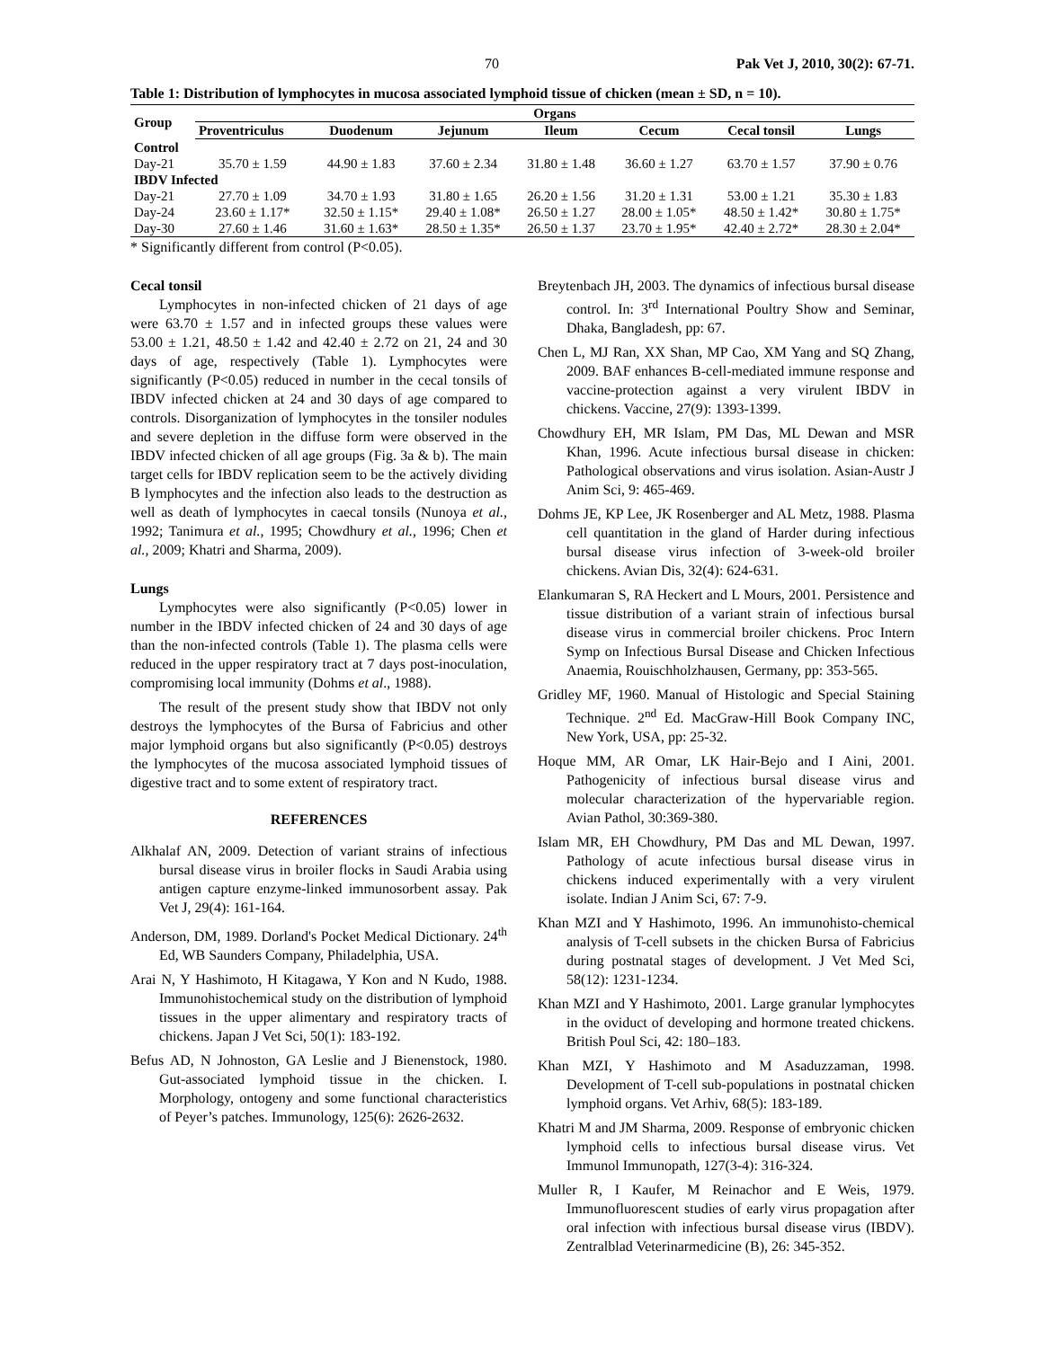70 Pak Vet J, 2010, 30(2): 67-71.
Table 1: Distribution of lymphocytes in mucosa associated lymphoid tissue of chicken (mean ± SD, n = 10).
| Group | Organs | | | | | | |
| --- | --- | --- | --- | --- | --- | --- | --- |
| | Proventriculus | Duodenum | Jejunum | Ileum | Cecum | Cecal tonsil | Lungs |
| Control | | | | | | | |
| Day-21 | 35.70 ± 1.59 | 44.90 ± 1.83 | 37.60 ± 2.34 | 31.80 ± 1.48 | 36.60 ± 1.27 | 63.70 ± 1.57 | 37.90 ± 0.76 |
| IBDV Infected | | | | | | | |
| Day-21 | 27.70 ± 1.09 | 34.70 ± 1.93 | 31.80 ± 1.65 | 26.20 ± 1.56 | 31.20 ± 1.31 | 53.00 ± 1.21 | 35.30 ± 1.83 |
| Day-24 | 23.60 ± 1.17* | 32.50 ± 1.15* | 29.40 ± 1.08* | 26.50 ± 1.27 | 28.00 ± 1.05* | 48.50 ± 1.42* | 30.80 ± 1.75* |
| Day-30 | 27.60 ± 1.46 | 31.60 ± 1.63* | 28.50 ± 1.35* | 26.50 ± 1.37 | 23.70 ± 1.95* | 42.40 ± 2.72* | 28.30 ± 2.04* |
* Significantly different from control (P<0.05).
Cecal tonsil
Lymphocytes in non-infected chicken of 21 days of age were 63.70 ± 1.57 and in infected groups these values were 53.00 ± 1.21, 48.50 ± 1.42 and 42.40 ± 2.72 on 21, 24 and 30 days of age, respectively (Table 1). Lymphocytes were significantly (P<0.05) reduced in number in the cecal tonsils of IBDV infected chicken at 24 and 30 days of age compared to controls. Disorganization of lymphocytes in the tonsiler nodules and severe depletion in the diffuse form were observed in the IBDV infected chicken of all age groups (Fig. 3a & b). The main target cells for IBDV replication seem to be the actively dividing B lymphocytes and the infection also leads to the destruction as well as death of lymphocytes in caecal tonsils (Nunoya et al., 1992; Tanimura et al., 1995; Chowdhury et al., 1996; Chen et al., 2009; Khatri and Sharma, 2009).
Lungs
Lymphocytes were also significantly (P<0.05) lower in number in the IBDV infected chicken of 24 and 30 days of age than the non-infected controls (Table 1). The plasma cells were reduced in the upper respiratory tract at 7 days post-inoculation, compromising local immunity (Dohms et al., 1988).
The result of the present study show that IBDV not only destroys the lymphocytes of the Bursa of Fabricius and other major lymphoid organs but also significantly (P<0.05) destroys the lymphocytes of the mucosa associated lymphoid tissues of digestive tract and to some extent of respiratory tract.
REFERENCES
Alkhalaf AN, 2009. Detection of variant strains of infectious bursal disease virus in broiler flocks in Saudi Arabia using antigen capture enzyme-linked immunosorbent assay. Pak Vet J, 29(4): 161-164.
Anderson, DM, 1989. Dorland's Pocket Medical Dictionary. 24<sup>th</sup> Ed, WB Saunders Company, Philadelphia, USA.
Arai N, Y Hashimoto, H Kitagawa, Y Kon and N Kudo, 1988. Immunohistochemical study on the distribution of lymphoid tissues in the upper alimentary and respiratory tracts of chickens. Japan J Vet Sci, 50(1): 183-192.
Befus AD, N Johnoston, GA Leslie and J Bienenstock, 1980. Gut-associated lymphoid tissue in the chicken. I. Morphology, ontogeny and some functional characteristics of Peyer’s patches. Immunology, 125(6): 2626-2632.
Breytenbach JH, 2003. The dynamics of infectious bursal disease control. In: 3<sup>rd</sup> International Poultry Show and Seminar, Dhaka, Bangladesh, pp: 67.
Chen L, MJ Ran, XX Shan, MP Cao, XM Yang and SQ Zhang, 2009. BAF enhances B-cell-mediated immune response and vaccine-protection against a very virulent IBDV in chickens. Vaccine, 27(9): 1393-1399.
Chowdhury EH, MR Islam, PM Das, ML Dewan and MSR Khan, 1996. Acute infectious bursal disease in chicken: Pathological observations and virus isolation. Asian-Austr J Anim Sci, 9: 465-469.
Dohms JE, KP Lee, JK Rosenberger and AL Metz, 1988. Plasma cell quantitation in the gland of Harder during infectious bursal disease virus infection of 3-week-old broiler chickens. Avian Dis, 32(4): 624-631.
Elankumaran S, RA Heckert and L Mours, 2001. Persistence and tissue distribution of a variant strain of infectious bursal disease virus in commercial broiler chickens. Proc Intern Symp on Infectious Bursal Disease and Chicken Infectious Anaemia, Rouischholzhausen, Germany, pp: 353-565.
Gridley MF, 1960. Manual of Histologic and Special Staining Technique. 2<sup>nd</sup> Ed. MacGraw-Hill Book Company INC, New York, USA, pp: 25-32.
Hoque MM, AR Omar, LK Hair-Bejo and I Aini, 2001. Pathogenicity of infectious bursal disease virus and molecular characterization of the hypervariable region. Avian Pathol, 30:369-380.
Islam MR, EH Chowdhury, PM Das and ML Dewan, 1997. Pathology of acute infectious bursal disease virus in chickens induced experimentally with a very virulent isolate. Indian J Anim Sci, 67: 7-9.
Khan MZI and Y Hashimoto, 1996. An immunohisto-chemical analysis of T-cell subsets in the chicken Bursa of Fabricius during postnatal stages of development. J Vet Med Sci, 58(12): 1231-1234.
Khan MZI and Y Hashimoto, 2001. Large granular lymphocytes in the oviduct of developing and hormone treated chickens. British Poul Sci, 42: 180–183.
Khan MZI, Y Hashimoto and M Asaduzzaman, 1998. Development of T-cell sub-populations in postnatal chicken lymphoid organs. Vet Arhiv, 68(5): 183-189.
Khatri M and JM Sharma, 2009. Response of embryonic chicken lymphoid cells to infectious bursal disease virus. Vet Immunol Immunopath, 127(3-4): 316-324.
Muller R, I Kaufer, M Reinachor and E Weis, 1979. Immunofluorescent studies of early virus propagation after oral infection with infectious bursal disease virus (IBDV). Zentralblad Veterinarmedicine (B), 26: 345-352.